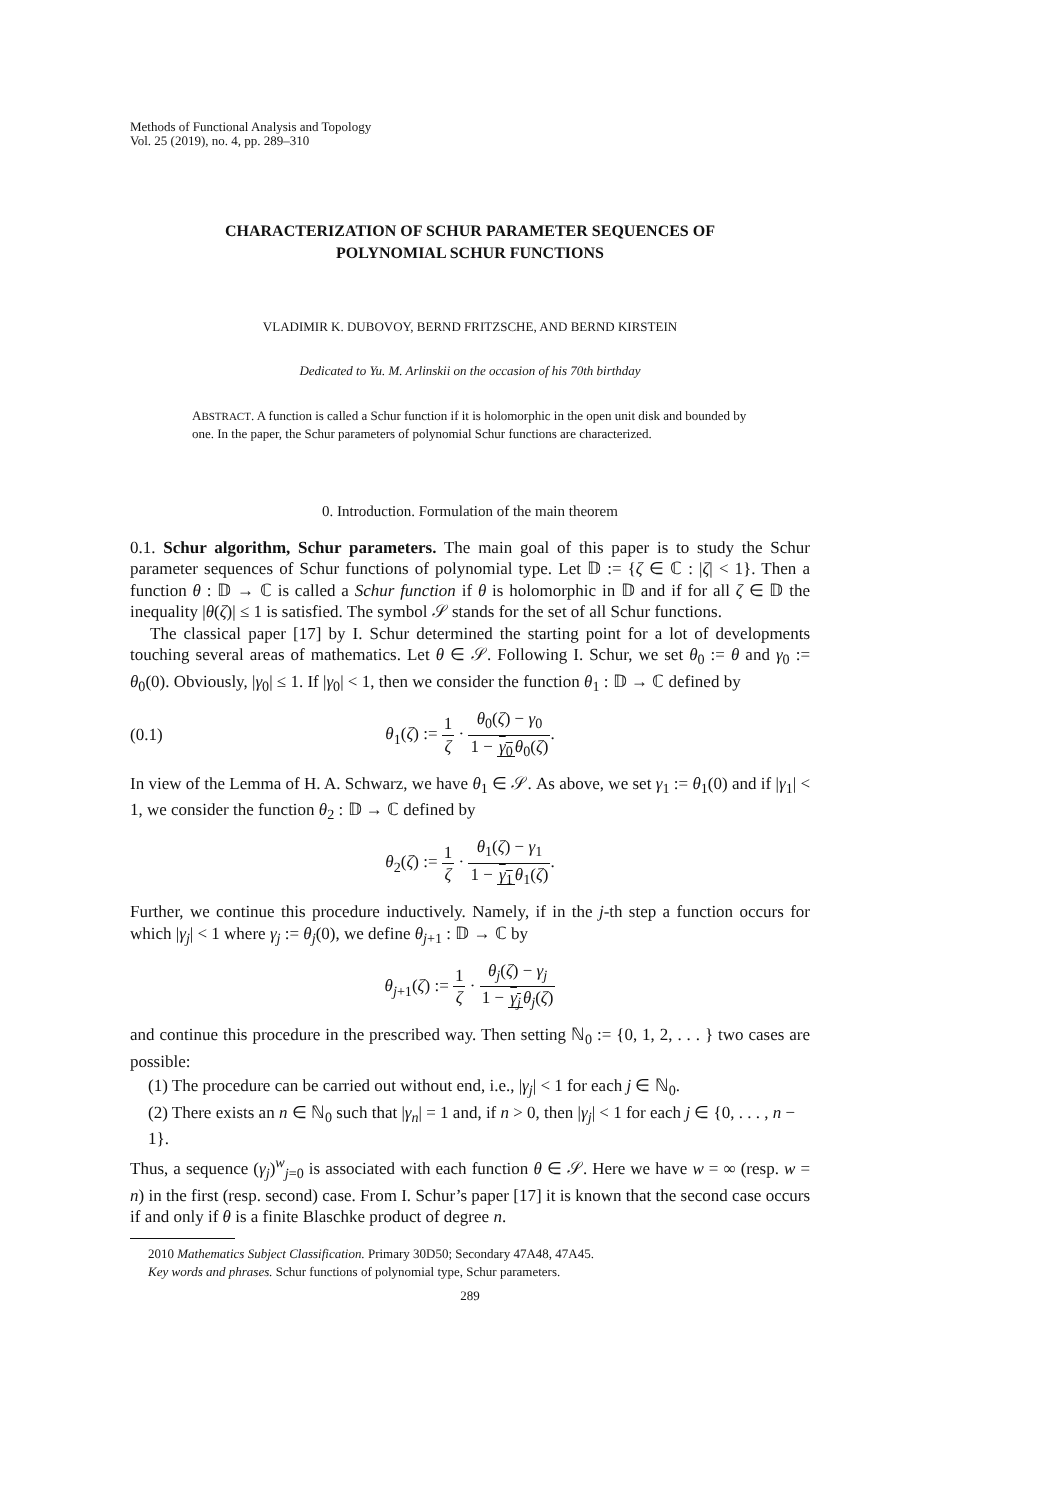Methods of Functional Analysis and Topology
Vol. 25 (2019), no. 4, pp. 289–310
CHARACTERIZATION OF SCHUR PARAMETER SEQUENCES OF
POLYNOMIAL SCHUR FUNCTIONS
VLADIMIR K. DUBOVOY, BERND FRITZSCHE, AND BERND KIRSTEIN
Dedicated to Yu. M. Arlinskii on the occasion of his 70th birthday
ABSTRACT. A function is called a Schur function if it is holomorphic in the open unit disk and bounded by one. In the paper, the Schur parameters of polynomial Schur functions are characterized.
0. Introduction. Formulation of the main theorem
0.1. Schur algorithm, Schur parameters. The main goal of this paper is to study the Schur parameter sequences of Schur functions of polynomial type. Let 𝔻 := {ζ ∈ ℂ : |ζ| < 1}. Then a function θ : 𝔻 → ℂ is called a Schur function if θ is holomorphic in 𝔻 and if for all ζ ∈ 𝔻 the inequality |θ(ζ)| ≤ 1 is satisfied. The symbol 𝒮 stands for the set of all Schur functions.
The classical paper [17] by I. Schur determined the starting point for a lot of developments touching several areas of mathematics. Let θ ∈ 𝒮. Following I. Schur, we set θ<sub>0</sub> := θ and γ<sub>0</sub> := θ<sub>0</sub>(0). Obviously, |γ<sub>0</sub>| ≤ 1. If |γ<sub>0</sub>| < 1, then we consider the function θ<sub>1</sub> : 𝔻 → ℂ defined by
(0.1)
θ<sub>1</sub>(ζ) := 1 ζ · θ<sub>0</sub>(ζ) − γ<sub>0</sub> 1 − γ<sub>0</sub> θ<sub>0</sub>(ζ).
In view of the Lemma of H. A. Schwarz, we have θ<sub>1</sub> ∈ 𝒮. As above, we set γ<sub>1</sub> := θ<sub>1</sub>(0) and if |γ<sub>1</sub>| < 1, we consider the function θ<sub>2</sub> : 𝔻 → ℂ defined by
θ<sub>2</sub>(ζ) := 1 ζ · θ<sub>1</sub>(ζ) − γ<sub>1</sub> 1 − γ<sub>1</sub> θ<sub>1</sub>(ζ).
Further, we continue this procedure inductively. Namely, if in the j-th step a function occurs for which |γ<sub>j</sub>| < 1 where γ<sub>j</sub> := θ<sub>j</sub>(0), we define θ<sub>j+1</sub> : 𝔻 → ℂ by
θ<sub>j+1</sub>(ζ) := 1 ζ · θ<sub>j</sub>(ζ) − γ<sub>j</sub> 1 − γ<sub>j</sub> θ<sub>j</sub>(ζ)
and continue this procedure in the prescribed way. Then setting ℕ<sub>0</sub> := {0, 1, 2, . . . } two cases are possible:
(1) The procedure can be carried out without end, i.e., |γ<sub>j</sub>| < 1 for each j ∈ ℕ<sub>0</sub>.
(2) There exists an n ∈ ℕ<sub>0</sub> such that |γ<sub>n</sub>| = 1 and, if n > 0, then |γ<sub>j</sub>| < 1 for each j ∈ {0, . . . , n − 1}.
Thus, a sequence (γ<sub>j</sub>)<sup>w</sup><sub>j=0</sub> is associated with each function θ ∈ 𝒮. Here we have w = ∞ (resp. w = n) in the first (resp. second) case. From I. Schur’s paper [17] it is known that the second case occurs if and only if θ is a finite Blaschke product of degree n.
2010 Mathematics Subject Classification. Primary 30D50; Secondary 47A48, 47A45.
Key words and phrases. Schur functions of polynomial type, Schur parameters.
289